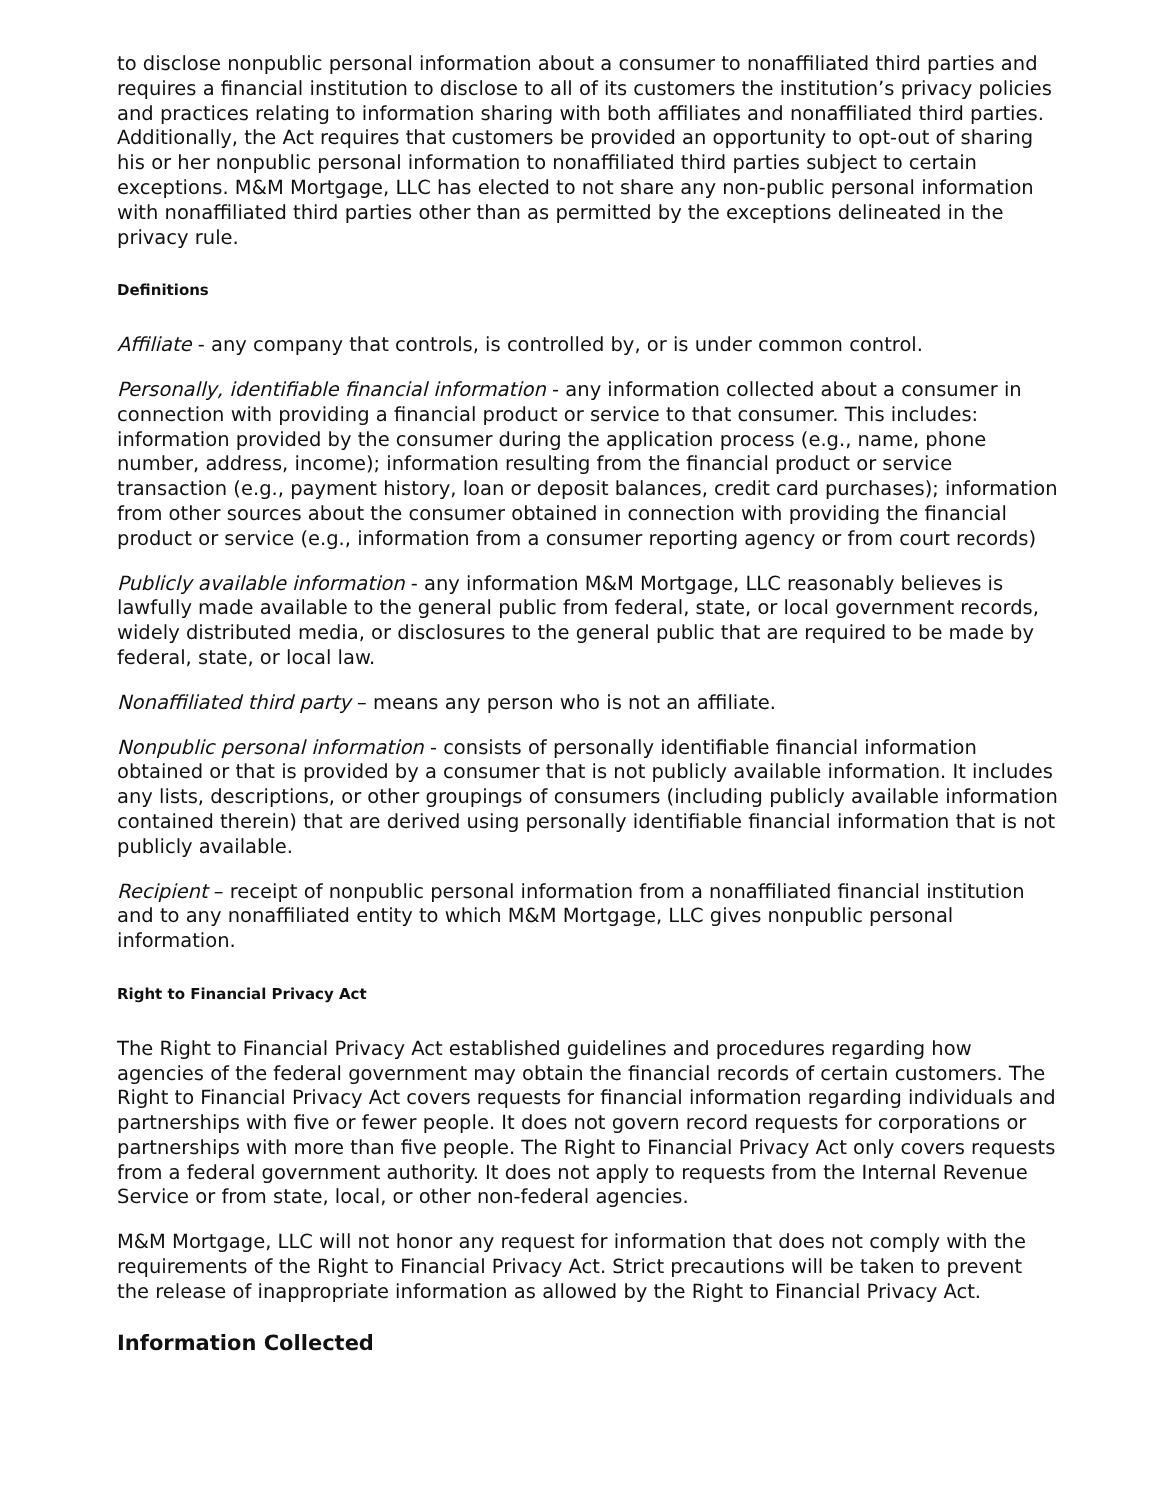to disclose nonpublic personal information about a consumer to nonaffiliated third parties and requires a financial institution to disclose to all of its customers the institution’s privacy policies and practices relating to information sharing with both affiliates and nonaffiliated third parties. Additionally, the Act requires that customers be provided an opportunity to opt-out of sharing his or her nonpublic personal information to nonaffiliated third parties subject to certain exceptions. M&M Mortgage, LLC has elected to not share any non-public personal information with nonaffiliated third parties other than as permitted by the exceptions delineated in the privacy rule.
Definitions
Affiliate - any company that controls, is controlled by, or is under common control.
Personally, identifiable financial information - any information collected about a consumer in connection with providing a financial product or service to that consumer. This includes: information provided by the consumer during the application process (e.g., name, phone number, address, income); information resulting from the financial product or service transaction (e.g., payment history, loan or deposit balances, credit card purchases); information from other sources about the consumer obtained in connection with providing the financial product or service (e.g., information from a consumer reporting agency or from court records)
Publicly available information - any information M&M Mortgage, LLC reasonably believes is lawfully made available to the general public from federal, state, or local government records, widely distributed media, or disclosures to the general public that are required to be made by federal, state, or local law.
Nonaffiliated third party – means any person who is not an affiliate.
Nonpublic personal information - consists of personally identifiable financial information obtained or that is provided by a consumer that is not publicly available information. It includes any lists, descriptions, or other groupings of consumers (including publicly available information contained therein) that are derived using personally identifiable financial information that is not publicly available.
Recipient – receipt of nonpublic personal information from a nonaffiliated financial institution and to any nonaffiliated entity to which M&M Mortgage, LLC gives nonpublic personal information.
Right to Financial Privacy Act
The Right to Financial Privacy Act established guidelines and procedures regarding how agencies of the federal government may obtain the financial records of certain customers. The Right to Financial Privacy Act covers requests for financial information regarding individuals and partnerships with five or fewer people. It does not govern record requests for corporations or partnerships with more than five people. The Right to Financial Privacy Act only covers requests from a federal government authority. It does not apply to requests from the Internal Revenue Service or from state, local, or other non-federal agencies.
M&M Mortgage, LLC will not honor any request for information that does not comply with the requirements of the Right to Financial Privacy Act. Strict precautions will be taken to prevent the release of inappropriate information as allowed by the Right to Financial Privacy Act.
Information Collected